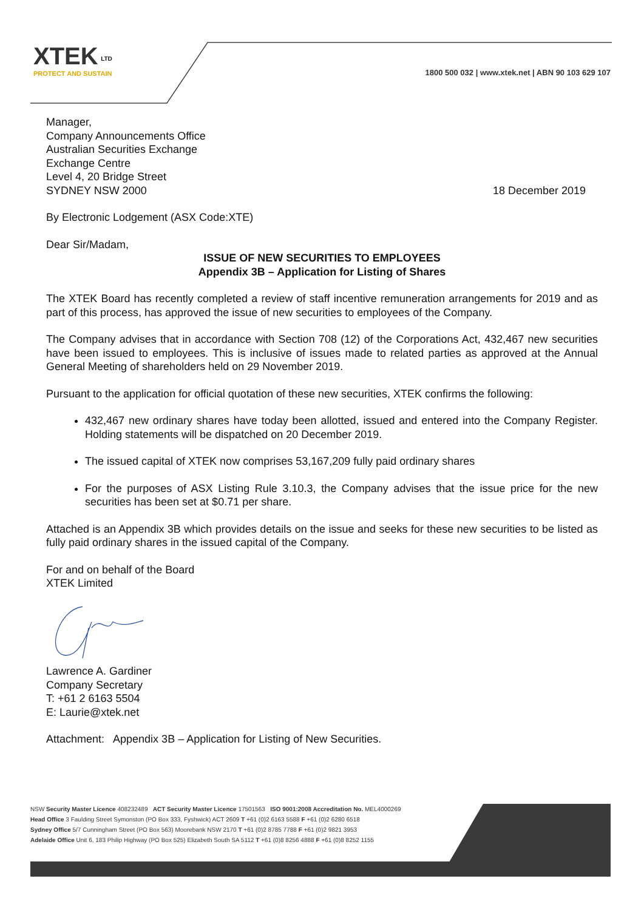XTEK <sup>LTD</sup>
PROTECT AND SUSTAIN
1800 500 032 | www.xtek.net | ABN 90 103 629 107
Manager,
Company Announcements Office
Australian Securities Exchange
Exchange Centre
Level 4, 20 Bridge Street
SYDNEY NSW 2000
18 December 2019
By Electronic Lodgement (ASX Code:XTE)
Dear Sir/Madam,
ISSUE OF NEW SECURITIES TO EMPLOYEES
Appendix 3B – Application for Listing of Shares
The XTEK Board has recently completed a review of staff incentive remuneration arrangements for 2019 and as part of this process, has approved the issue of new securities to employees of the Company.
The Company advises that in accordance with Section 708 (12) of the Corporations Act, 432,467 new securities have been issued to employees. This is inclusive of issues made to related parties as approved at the Annual General Meeting of shareholders held on 29 November 2019.
Pursuant to the application for official quotation of these new securities, XTEK confirms the following:
432,467 new ordinary shares have today been allotted, issued and entered into the Company Register. Holding statements will be dispatched on 20 December 2019.
The issued capital of XTEK now comprises 53,167,209 fully paid ordinary shares
For the purposes of ASX Listing Rule 3.10.3, the Company advises that the issue price for the new securities has been set at $0.71 per share.
Attached is an Appendix 3B which provides details on the issue and seeks for these new securities to be listed as fully paid ordinary shares in the issued capital of the Company.
For and on behalf of the Board
XTEK Limited
Lawrence A. Gardiner
Company Secretary
T: +61 2 6163 5504
E: Laurie@xtek.net
Attachment: Appendix 3B – Application for Listing of New Securities.
NSW Security Master Licence 408232489 ACT Security Master Licence 17501563 ISO 9001:2008 Accreditation No. MEL4000269
Head Office 3 Faulding Street Symonston (PO Box 333, Fyshwick) ACT 2609 T +61 (0)2 6163 5588 F +61 (0)2 6280 6518
Sydney Office 5/7 Cunningham Street (PO Box 563) Moorebank NSW 2170 T +61 (0)2 8785 7788 F +61 (0)2 9821 3953
Adelaide Office Unit 6, 183 Philip Highway (PO Box 525) Elizabeth South SA 5112 T +61 (0)8 8256 4888 F +61 (0)8 8252 1155